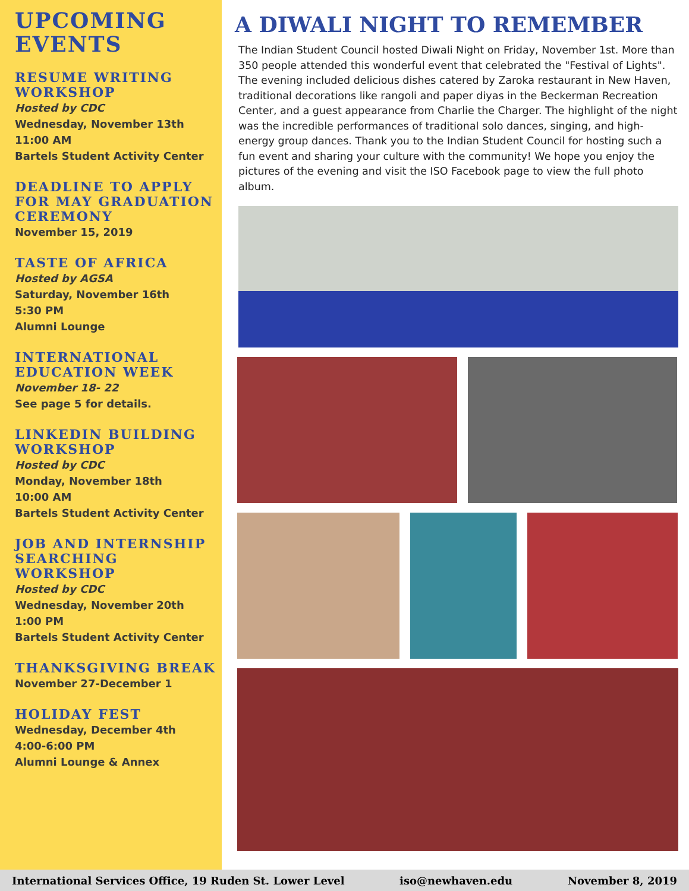UPCOMING EVENTS
RESUME WRITING WORKSHOP
Hosted by CDC
Wednesday, November 13th
11:00 AM
Bartels Student Activity Center
DEADLINE TO APPLY FOR MAY GRADUATION CEREMONY
November 15, 2019
TASTE OF AFRICA
Hosted by AGSA
Saturday, November 16th
5:30 PM
Alumni Lounge
INTERNATIONAL EDUCATION WEEK
November 18- 22
See page 5 for details.
LINKEDIN BUILDING WORKSHOP
Hosted by CDC
Monday, November 18th
10:00 AM
Bartels Student Activity Center
JOB AND INTERNSHIP SEARCHING WORKSHOP
Hosted by CDC
Wednesday, November 20th
1:00 PM
Bartels Student Activity Center
THANKSGIVING BREAK
November 27-December 1
HOLIDAY FEST
Wednesday, December 4th
4:00-6:00 PM
Alumni Lounge & Annex
A DIWALI NIGHT TO REMEMBER
The Indian Student Council hosted Diwali Night on Friday, November 1st. More than 350 people attended this wonderful event that celebrated the "Festival of Lights". The evening included delicious dishes catered by Zaroka restaurant in New Haven, traditional decorations like rangoli and paper diyas in the Beckerman Recreation Center, and a guest appearance from Charlie the Charger. The highlight of the night was the incredible performances of traditional solo dances, singing, and high-energy group dances. Thank you to the Indian Student Council for hosting such a fun event and sharing your culture with the community! We hope you enjoy the pictures of the evening and visit the ISO Facebook page to view the full photo album.
International Services Office, 19 Ruden St. Lower Level iso@newhaven.edu November 8, 2019